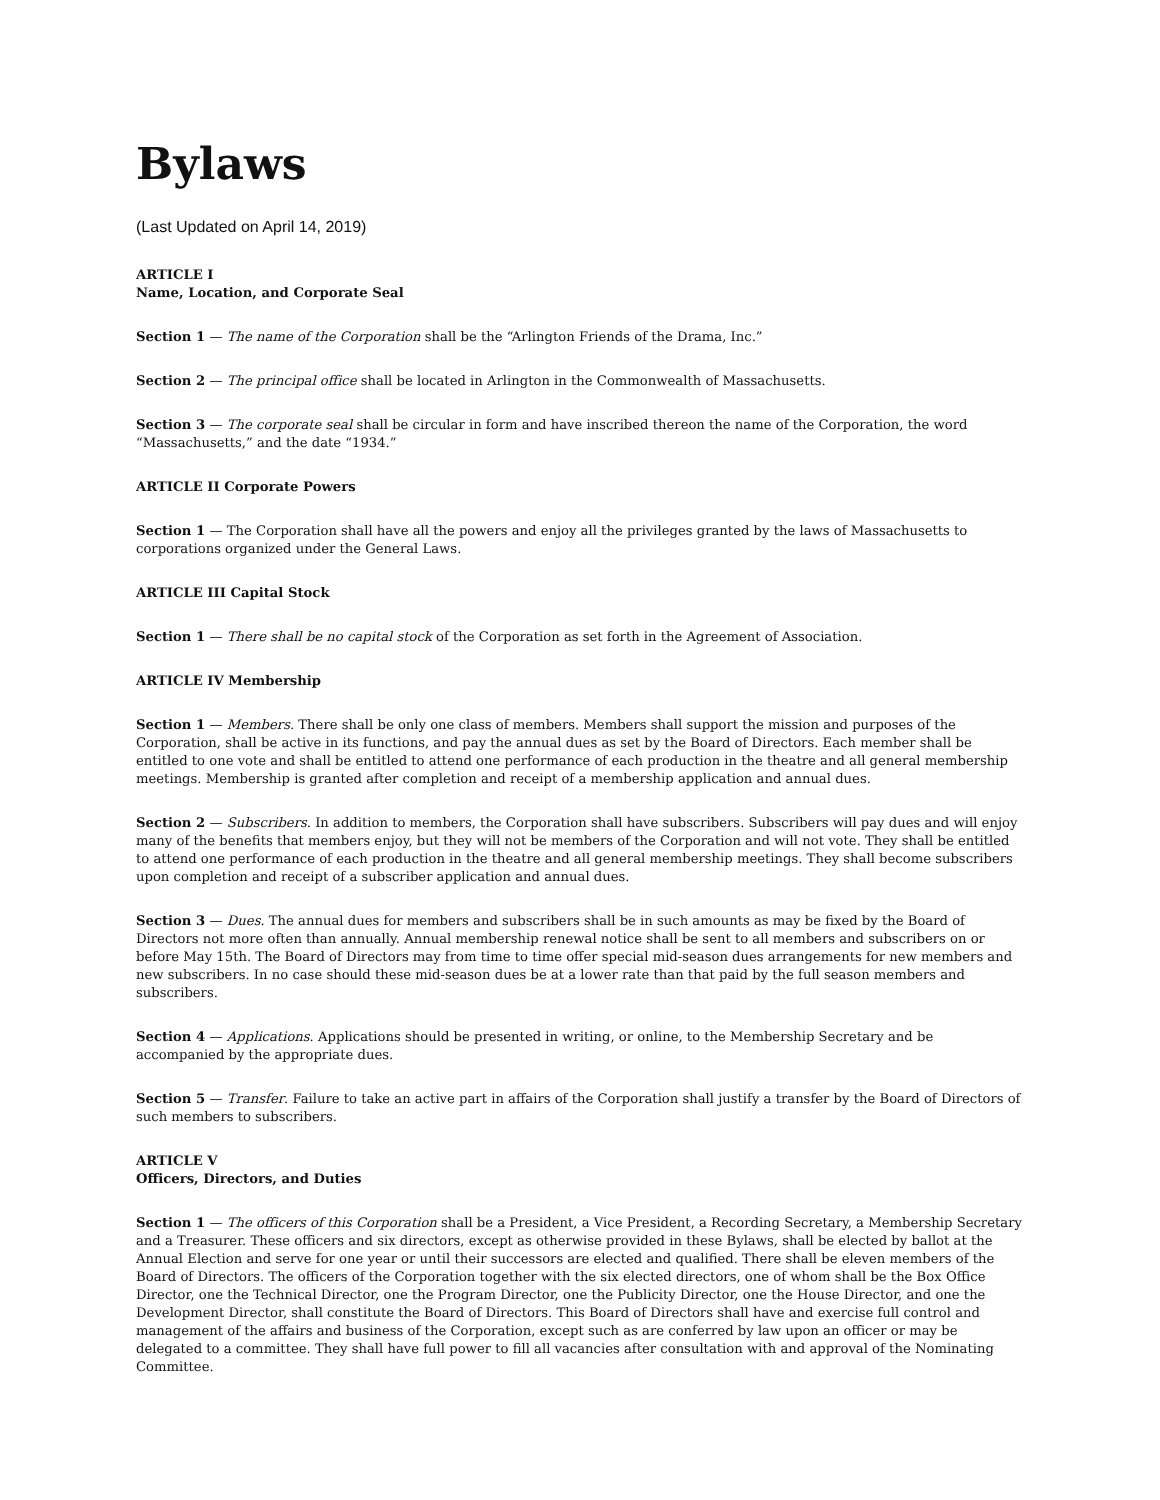Bylaws
(Last Updated on April 14, 2019)
ARTICLE I
Name, Location, and Corporate Seal
Section 1 — The name of the Corporation shall be the “Arlington Friends of the Drama, Inc.”
Section 2 — The principal office shall be located in Arlington in the Commonwealth of Massachusetts.
Section 3 — The corporate seal shall be circular in form and have inscribed thereon the name of the Corporation, the word “Massachusetts,” and the date “1934.”
ARTICLE II Corporate Powers
Section 1 — The Corporation shall have all the powers and enjoy all the privileges granted by the laws of Massachusetts to corporations organized under the General Laws.
ARTICLE III Capital Stock
Section 1 — There shall be no capital stock of the Corporation as set forth in the Agreement of Association.
ARTICLE IV Membership
Section 1 — Members. There shall be only one class of members. Members shall support the mission and purposes of the Corporation, shall be active in its functions, and pay the annual dues as set by the Board of Directors. Each member shall be entitled to one vote and shall be entitled to attend one performance of each production in the theatre and all general membership meetings. Membership is granted after completion and receipt of a membership application and annual dues.
Section 2 — Subscribers. In addition to members, the Corporation shall have subscribers. Subscribers will pay dues and will enjoy many of the benefits that members enjoy, but they will not be members of the Corporation and will not vote. They shall be entitled to attend one performance of each production in the theatre and all general membership meetings. They shall become subscribers upon completion and receipt of a subscriber application and annual dues.
Section 3 — Dues. The annual dues for members and subscribers shall be in such amounts as may be fixed by the Board of Directors not more often than annually. Annual membership renewal notice shall be sent to all members and subscribers on or before May 15th. The Board of Directors may from time to time offer special mid-season dues arrangements for new members and new subscribers. In no case should these mid-season dues be at a lower rate than that paid by the full season members and subscribers.
Section 4 — Applications. Applications should be presented in writing, or online, to the Membership Secretary and be accompanied by the appropriate dues.
Section 5 — Transfer. Failure to take an active part in affairs of the Corporation shall justify a transfer by the Board of Directors of such members to subscribers.
ARTICLE V
Officers, Directors, and Duties
Section 1 — The officers of this Corporation shall be a President, a Vice President, a Recording Secretary, a Membership Secretary and a Treasurer. These officers and six directors, except as otherwise provided in these Bylaws, shall be elected by ballot at the Annual Election and serve for one year or until their successors are elected and qualified. There shall be eleven members of the Board of Directors. The officers of the Corporation together with the six elected directors, one of whom shall be the Box Office Director, one the Technical Director, one the Program Director, one the Publicity Director, one the House Director, and one the Development Director, shall constitute the Board of Directors. This Board of Directors shall have and exercise full control and management of the affairs and business of the Corporation, except such as are conferred by law upon an officer or may be delegated to a committee. They shall have full power to fill all vacancies after consultation with and approval of the Nominating Committee.